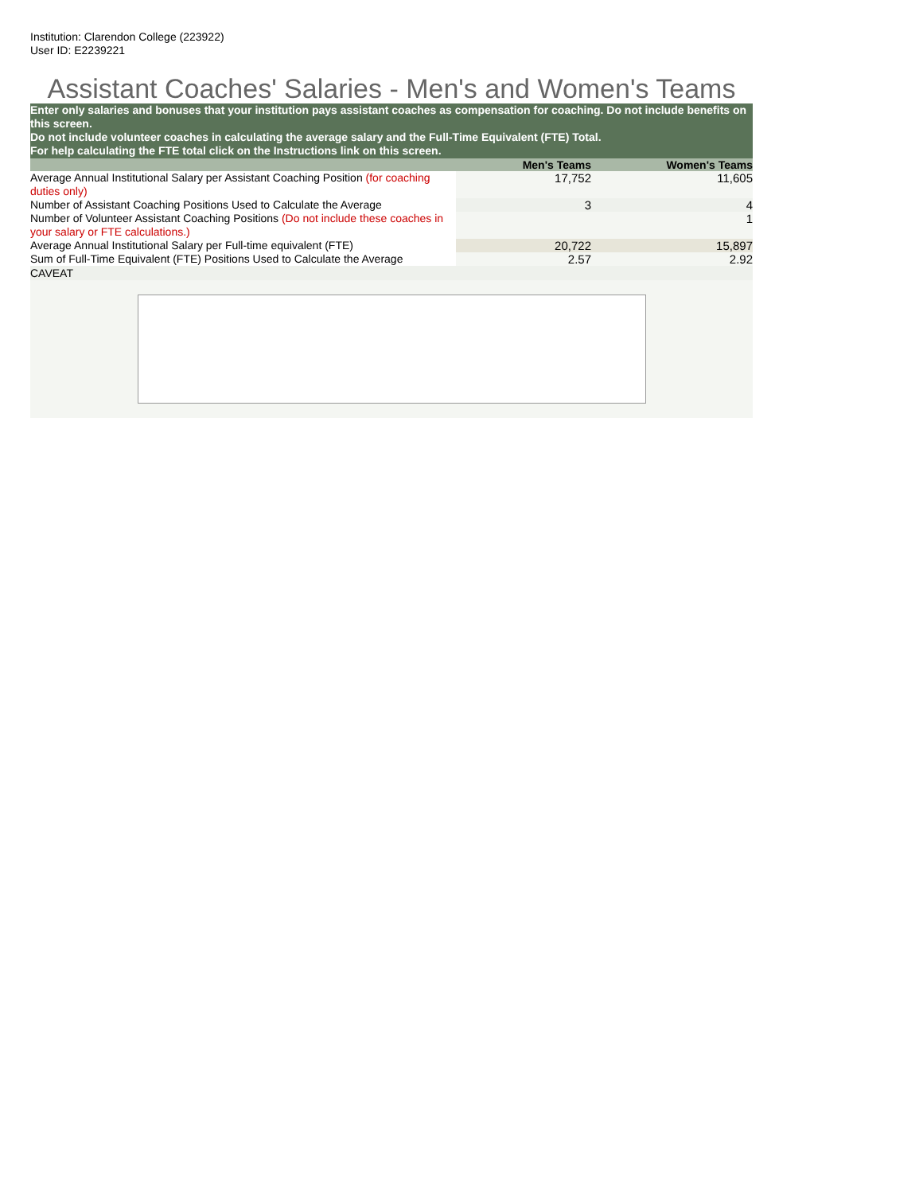Institution: Clarendon College (223922)
User ID: E2239221
Assistant Coaches' Salaries - Men's and Women's Teams
Enter only salaries and bonuses that your institution pays assistant coaches as compensation for coaching. Do not include benefits on this screen.
Do not include volunteer coaches in calculating the average salary and the Full-Time Equivalent (FTE) Total.
For help calculating the FTE total click on the Instructions link on this screen.
| | Men's Teams | Women's Teams |
| --- | --- | --- |
| Average Annual Institutional Salary per Assistant Coaching Position (for coaching duties only) | 17,752 | 11,605 |
| Number of Assistant Coaching Positions Used to Calculate the Average | 3 | 4 |
| Number of Volunteer Assistant Coaching Positions (Do not include these coaches in your salary or FTE calculations.) | | 1 |
| Average Annual Institutional Salary per Full-time equivalent (FTE) | 20,722 | 15,897 |
| Sum of Full-Time Equivalent (FTE) Positions Used to Calculate the Average | 2.57 | 2.92 |
CAVEAT